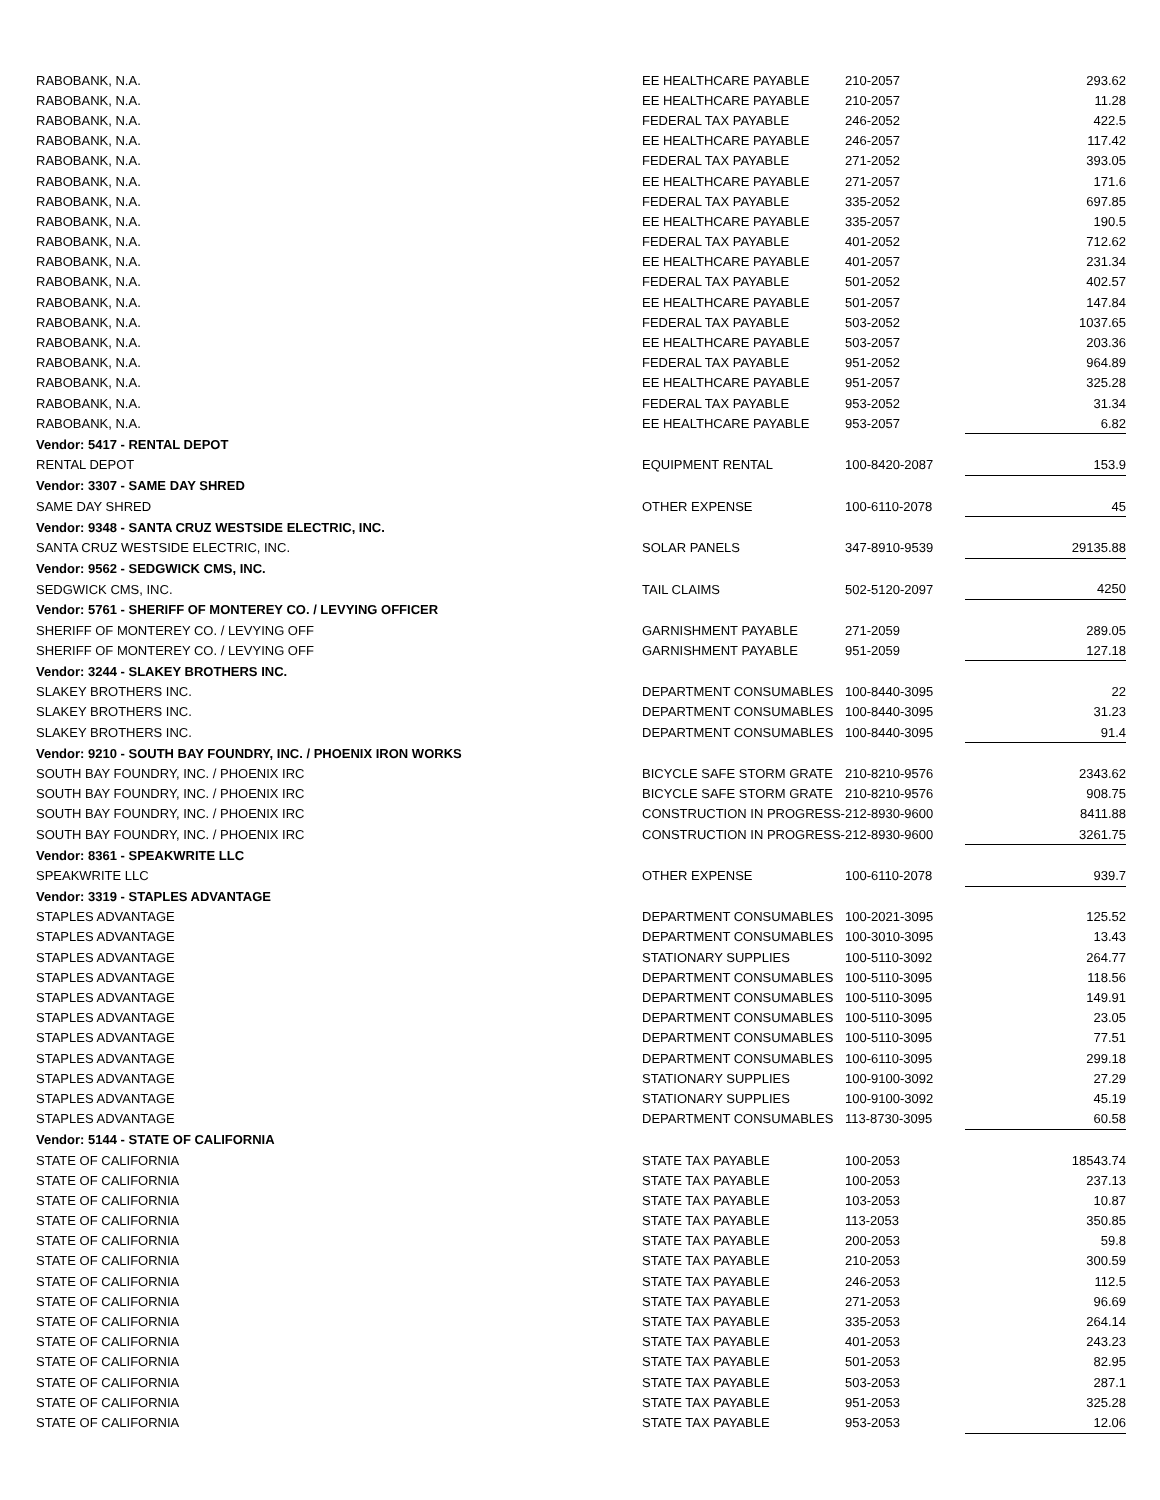| RABOBANK, N.A. | EE HEALTHCARE PAYABLE | 210-2057 | 293.62 |
| RABOBANK, N.A. | EE HEALTHCARE PAYABLE | 210-2057 | 11.28 |
| RABOBANK, N.A. | FEDERAL TAX PAYABLE | 246-2052 | 422.5 |
| RABOBANK, N.A. | EE HEALTHCARE PAYABLE | 246-2057 | 117.42 |
| RABOBANK, N.A. | FEDERAL TAX PAYABLE | 271-2052 | 393.05 |
| RABOBANK, N.A. | EE HEALTHCARE PAYABLE | 271-2057 | 171.6 |
| RABOBANK, N.A. | FEDERAL TAX PAYABLE | 335-2052 | 697.85 |
| RABOBANK, N.A. | EE HEALTHCARE PAYABLE | 335-2057 | 190.5 |
| RABOBANK, N.A. | FEDERAL TAX PAYABLE | 401-2052 | 712.62 |
| RABOBANK, N.A. | EE HEALTHCARE PAYABLE | 401-2057 | 231.34 |
| RABOBANK, N.A. | FEDERAL TAX PAYABLE | 501-2052 | 402.57 |
| RABOBANK, N.A. | EE HEALTHCARE PAYABLE | 501-2057 | 147.84 |
| RABOBANK, N.A. | FEDERAL TAX PAYABLE | 503-2052 | 1037.65 |
| RABOBANK, N.A. | EE HEALTHCARE PAYABLE | 503-2057 | 203.36 |
| RABOBANK, N.A. | FEDERAL TAX PAYABLE | 951-2052 | 964.89 |
| RABOBANK, N.A. | EE HEALTHCARE PAYABLE | 951-2057 | 325.28 |
| RABOBANK, N.A. | FEDERAL TAX PAYABLE | 953-2052 | 31.34 |
| RABOBANK, N.A. | EE HEALTHCARE PAYABLE | 953-2057 | 6.82 |
| Vendor: 5417 - RENTAL DEPOT | | | |
| RENTAL DEPOT | EQUIPMENT RENTAL | 100-8420-2087 | 153.9 |
| Vendor: 3307 - SAME DAY SHRED | | | |
| SAME DAY SHRED | OTHER EXPENSE | 100-6110-2078 | 45 |
| Vendor: 9348 - SANTA CRUZ WESTSIDE ELECTRIC, INC. | | | |
| SANTA CRUZ WESTSIDE ELECTRIC, INC. | SOLAR PANELS | 347-8910-9539 | 29135.88 |
| Vendor: 9562 - SEDGWICK CMS, INC. | | | |
| SEDGWICK CMS, INC. | TAIL CLAIMS | 502-5120-2097 | 4250 |
| Vendor: 5761 - SHERIFF OF MONTEREY CO. / LEVYING OFFICER | | | |
| SHERIFF OF MONTEREY CO. / LEVYING OFF | GARNISHMENT PAYABLE | 271-2059 | 289.05 |
| SHERIFF OF MONTEREY CO. / LEVYING OFF | GARNISHMENT PAYABLE | 951-2059 | 127.18 |
| Vendor: 3244 - SLAKEY BROTHERS INC. | | | |
| SLAKEY BROTHERS INC. | DEPARTMENT CONSUMABLES | 100-8440-3095 | 22 |
| SLAKEY BROTHERS INC. | DEPARTMENT CONSUMABLES | 100-8440-3095 | 31.23 |
| SLAKEY BROTHERS INC. | DEPARTMENT CONSUMABLES | 100-8440-3095 | 91.4 |
| Vendor: 9210 - SOUTH BAY FOUNDRY, INC. / PHOENIX IRON WORKS | | | |
| SOUTH BAY FOUNDRY, INC. / PHOENIX IRC | BICYCLE SAFE STORM GRATE | 210-8210-9576 | 2343.62 |
| SOUTH BAY FOUNDRY, INC. / PHOENIX IRC | BICYCLE SAFE STORM GRATE | 210-8210-9576 | 908.75 |
| SOUTH BAY FOUNDRY, INC. / PHOENIX IRC | CONSTRUCTION IN PROGRESS- | 212-8930-9600 | 8411.88 |
| SOUTH BAY FOUNDRY, INC. / PHOENIX IRC | CONSTRUCTION IN PROGRESS- | 212-8930-9600 | 3261.75 |
| Vendor: 8361 - SPEAKWRITE LLC | | | |
| SPEAKWRITE LLC | OTHER EXPENSE | 100-6110-2078 | 939.7 |
| Vendor: 3319 - STAPLES ADVANTAGE | | | |
| STAPLES ADVANTAGE | DEPARTMENT CONSUMABLES | 100-2021-3095 | 125.52 |
| STAPLES ADVANTAGE | DEPARTMENT CONSUMABLES | 100-3010-3095 | 13.43 |
| STAPLES ADVANTAGE | STATIONARY SUPPLIES | 100-5110-3092 | 264.77 |
| STAPLES ADVANTAGE | DEPARTMENT CONSUMABLES | 100-5110-3095 | 118.56 |
| STAPLES ADVANTAGE | DEPARTMENT CONSUMABLES | 100-5110-3095 | 149.91 |
| STAPLES ADVANTAGE | DEPARTMENT CONSUMABLES | 100-5110-3095 | 23.05 |
| STAPLES ADVANTAGE | DEPARTMENT CONSUMABLES | 100-5110-3095 | 77.51 |
| STAPLES ADVANTAGE | DEPARTMENT CONSUMABLES | 100-6110-3095 | 299.18 |
| STAPLES ADVANTAGE | STATIONARY SUPPLIES | 100-9100-3092 | 27.29 |
| STAPLES ADVANTAGE | STATIONARY SUPPLIES | 100-9100-3092 | 45.19 |
| STAPLES ADVANTAGE | DEPARTMENT CONSUMABLES | 113-8730-3095 | 60.58 |
| Vendor: 5144 - STATE OF CALIFORNIA | | | |
| STATE OF CALIFORNIA | STATE TAX PAYABLE | 100-2053 | 18543.74 |
| STATE OF CALIFORNIA | STATE TAX PAYABLE | 100-2053 | 237.13 |
| STATE OF CALIFORNIA | STATE TAX PAYABLE | 103-2053 | 10.87 |
| STATE OF CALIFORNIA | STATE TAX PAYABLE | 113-2053 | 350.85 |
| STATE OF CALIFORNIA | STATE TAX PAYABLE | 200-2053 | 59.8 |
| STATE OF CALIFORNIA | STATE TAX PAYABLE | 210-2053 | 300.59 |
| STATE OF CALIFORNIA | STATE TAX PAYABLE | 246-2053 | 112.5 |
| STATE OF CALIFORNIA | STATE TAX PAYABLE | 271-2053 | 96.69 |
| STATE OF CALIFORNIA | STATE TAX PAYABLE | 335-2053 | 264.14 |
| STATE OF CALIFORNIA | STATE TAX PAYABLE | 401-2053 | 243.23 |
| STATE OF CALIFORNIA | STATE TAX PAYABLE | 501-2053 | 82.95 |
| STATE OF CALIFORNIA | STATE TAX PAYABLE | 503-2053 | 287.1 |
| STATE OF CALIFORNIA | STATE TAX PAYABLE | 951-2053 | 325.28 |
| STATE OF CALIFORNIA | STATE TAX PAYABLE | 953-2053 | 12.06 |